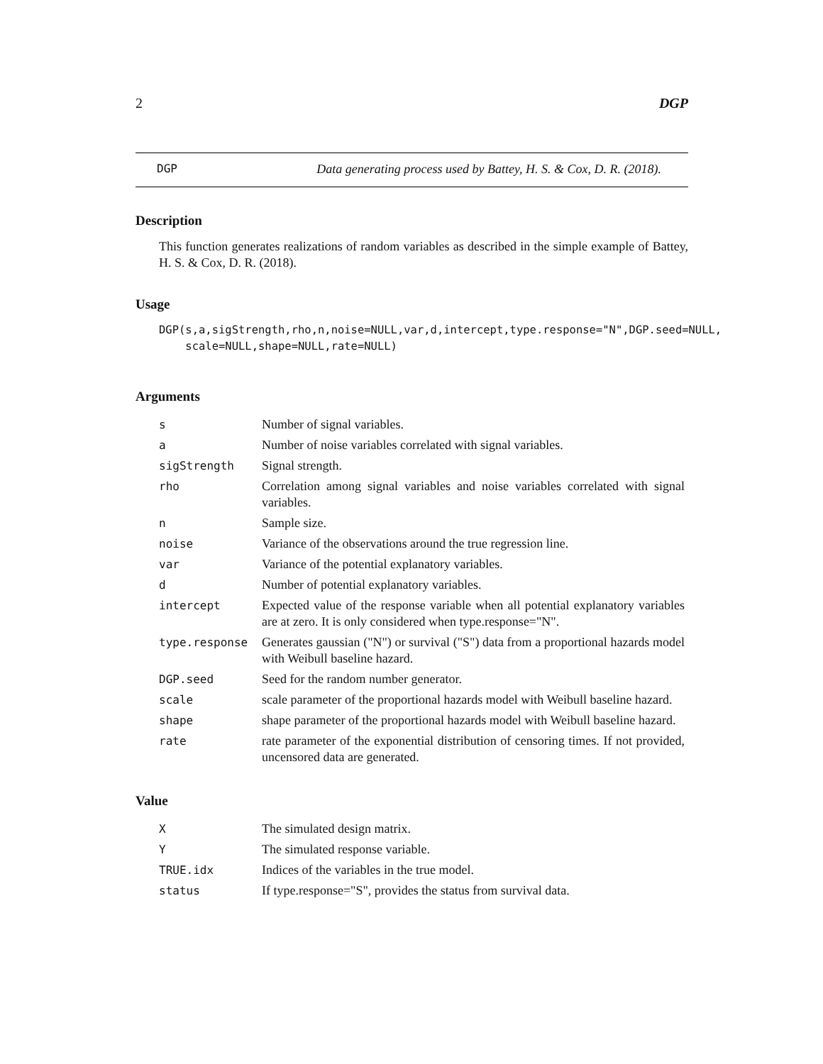2 DGP
DGP Data generating process used by Battey, H. S. & Cox, D. R. (2018).
Description
This function generates realizations of random variables as described in the simple example of Battey, H. S. & Cox, D. R. (2018).
Usage
DGP(s,a,sigStrength,rho,n,noise=NULL,var,d,intercept,type.response="N",DGP.seed=NULL,
    scale=NULL,shape=NULL,rate=NULL)
Arguments
| s | Number of signal variables. |
| a | Number of noise variables correlated with signal variables. |
| sigStrength | Signal strength. |
| rho | Correlation among signal variables and noise variables correlated with signal variables. |
| n | Sample size. |
| noise | Variance of the observations around the true regression line. |
| var | Variance of the potential explanatory variables. |
| d | Number of potential explanatory variables. |
| intercept | Expected value of the response variable when all potential explanatory variables are at zero. It is only considered when type.response="N". |
| type.response | Generates gaussian ("N") or survival ("S") data from a proportional hazards model with Weibull baseline hazard. |
| DGP.seed | Seed for the random number generator. |
| scale | scale parameter of the proportional hazards model with Weibull baseline hazard. |
| shape | shape parameter of the proportional hazards model with Weibull baseline hazard. |
| rate | rate parameter of the exponential distribution of censoring times. If not provided, uncensored data are generated. |
Value
| X | The simulated design matrix. |
| Y | The simulated response variable. |
| TRUE.idx | Indices of the variables in the true model. |
| status | If type.response="S", provides the status from survival data. |